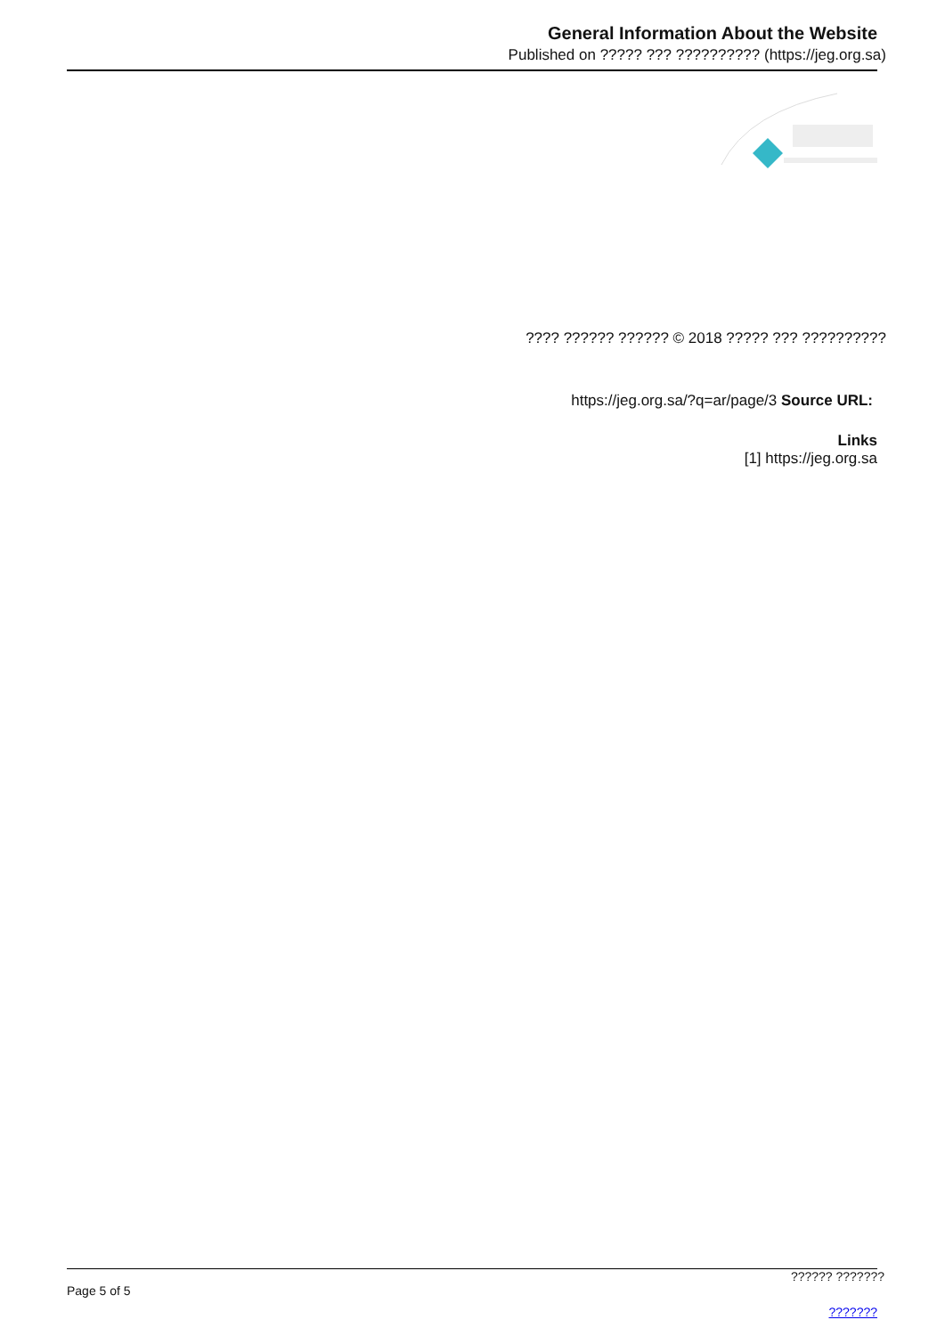General Information About the Website
Published on ????? ??? ?????????? (https://jeg.org.sa)
???? ?????? ?????? © 2018 ????? ??? ??????????
https://jeg.org.sa/?q=ar/page/3 Source URL:
Links
[1] https://jeg.org.sa
?????? ???????
Page 5 of 5
???????